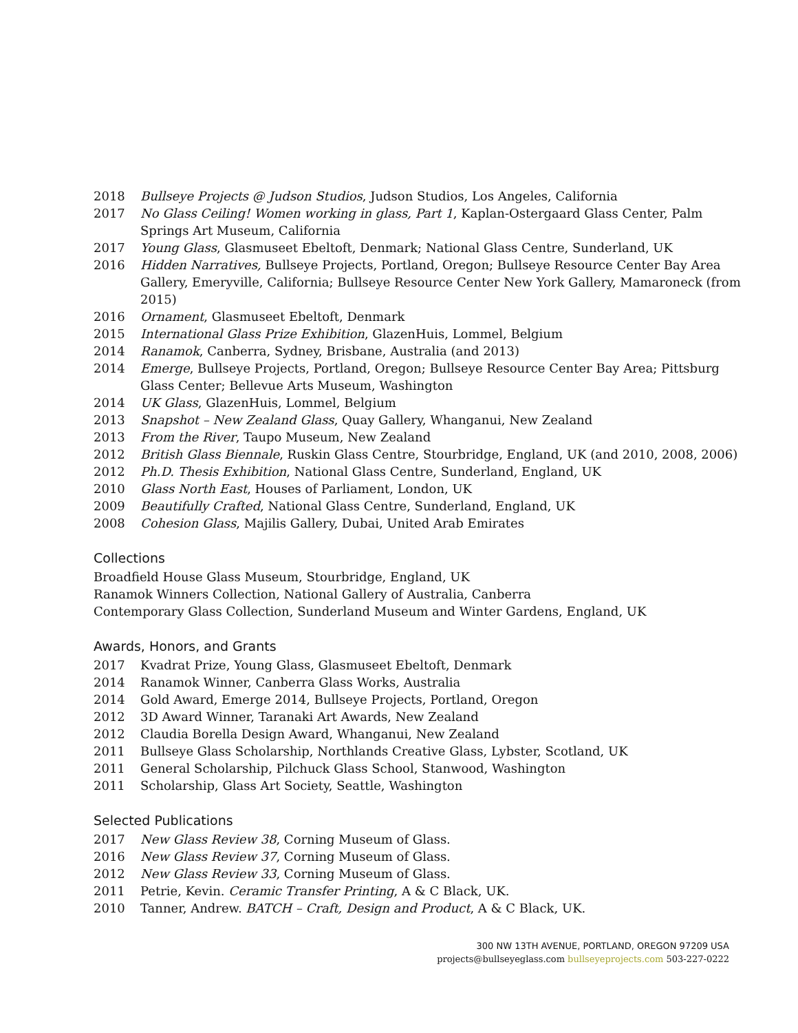2018 Bullseye Projects @ Judson Studios, Judson Studios, Los Angeles, California
2017 No Glass Ceiling! Women working in glass, Part 1, Kaplan-Ostergaard Glass Center, Palm Springs Art Museum, California
2017 Young Glass, Glasmuseet Ebeltoft, Denmark; National Glass Centre, Sunderland, UK
2016 Hidden Narratives, Bullseye Projects, Portland, Oregon; Bullseye Resource Center Bay Area Gallery, Emeryville, California; Bullseye Resource Center New York Gallery, Mamaroneck (from 2015)
2016 Ornament, Glasmuseet Ebeltoft, Denmark
2015 International Glass Prize Exhibition, GlazenHuis, Lommel, Belgium
2014 Ranamok, Canberra, Sydney, Brisbane, Australia (and 2013)
2014 Emerge, Bullseye Projects, Portland, Oregon; Bullseye Resource Center Bay Area; Pittsburg Glass Center; Bellevue Arts Museum, Washington
2014 UK Glass, GlazenHuis, Lommel, Belgium
2013 Snapshot – New Zealand Glass, Quay Gallery, Whanganui, New Zealand
2013 From the River, Taupo Museum, New Zealand
2012 British Glass Biennale, Ruskin Glass Centre, Stourbridge, England, UK (and 2010, 2008, 2006)
2012 Ph.D. Thesis Exhibition, National Glass Centre, Sunderland, England, UK
2010 Glass North East, Houses of Parliament, London, UK
2009 Beautifully Crafted, National Glass Centre, Sunderland, England, UK
2008 Cohesion Glass, Majilis Gallery, Dubai, United Arab Emirates
Collections
Broadfield House Glass Museum, Stourbridge, England, UK
Ranamok Winners Collection, National Gallery of Australia, Canberra
Contemporary Glass Collection, Sunderland Museum and Winter Gardens, England, UK
Awards, Honors, and Grants
2017 Kvadrat Prize, Young Glass, Glasmuseet Ebeltoft, Denmark
2014 Ranamok Winner, Canberra Glass Works, Australia
2014 Gold Award, Emerge 2014, Bullseye Projects, Portland, Oregon
2012 3D Award Winner, Taranaki Art Awards, New Zealand
2012 Claudia Borella Design Award, Whanganui, New Zealand
2011 Bullseye Glass Scholarship, Northlands Creative Glass, Lybster, Scotland, UK
2011 General Scholarship, Pilchuck Glass School, Stanwood, Washington
2011 Scholarship, Glass Art Society, Seattle, Washington
Selected Publications
2017 New Glass Review 38, Corning Museum of Glass.
2016 New Glass Review 37, Corning Museum of Glass.
2012 New Glass Review 33, Corning Museum of Glass.
2011 Petrie, Kevin. Ceramic Transfer Printing, A & C Black, UK.
2010 Tanner, Andrew. BATCH – Craft, Design and Product, A & C Black, UK.
300 NW 13TH AVENUE, PORTLAND, OREGON 97209 USA
projects@bullseyeglass.com bullseyeprojects.com 503-227-0222